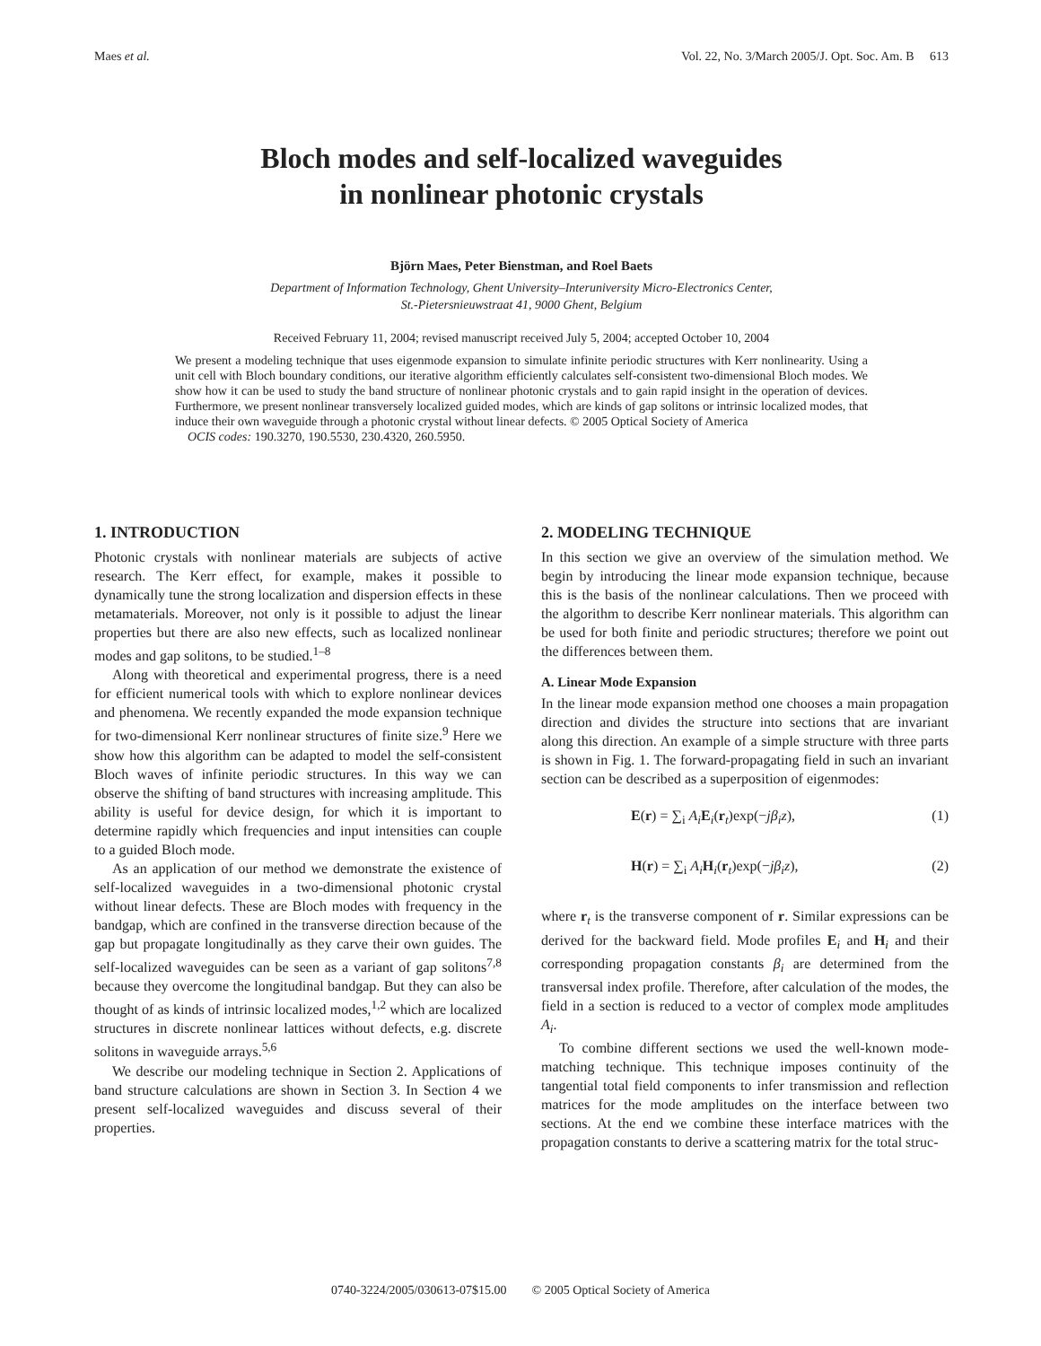Maes et al. Vol. 22, No. 3/March 2005/J. Opt. Soc. Am. B 613
Bloch modes and self-localized waveguides
in nonlinear photonic crystals
Björn Maes, Peter Bienstman, and Roel Baets
Department of Information Technology, Ghent University–Interuniversity Micro-Electronics Center,
St.-Pietersnieuwstraat 41, 9000 Ghent, Belgium
Received February 11, 2004; revised manuscript received July 5, 2004; accepted October 10, 2004
We present a modeling technique that uses eigenmode expansion to simulate infinite periodic structures with Kerr nonlinearity. Using a unit cell with Bloch boundary conditions, our iterative algorithm efficiently calculates self-consistent two-dimensional Bloch modes. We show how it can be used to study the band structure of nonlinear photonic crystals and to gain rapid insight in the operation of devices. Furthermore, we present nonlinear transversely localized guided modes, which are kinds of gap solitons or intrinsic localized modes, that induce their own waveguide through a photonic crystal without linear defects. © 2005 Optical Society of America
OCIS codes: 190.3270, 190.5530, 230.4320, 260.5950.
1. INTRODUCTION
Photonic crystals with nonlinear materials are subjects of active research. The Kerr effect, for example, makes it possible to dynamically tune the strong localization and dispersion effects in these metamaterials. Moreover, not only is it possible to adjust the linear properties but there are also new effects, such as localized nonlinear modes and gap solitons, to be studied.<sup>1–8</sup>
Along with theoretical and experimental progress, there is a need for efficient numerical tools with which to explore nonlinear devices and phenomena. We recently expanded the mode expansion technique for two-dimensional Kerr nonlinear structures of finite size.<sup>9</sup> Here we show how this algorithm can be adapted to model the self-consistent Bloch waves of infinite periodic structures. In this way we can observe the shifting of band structures with increasing amplitude. This ability is useful for device design, for which it is important to determine rapidly which frequencies and input intensities can couple to a guided Bloch mode.
As an application of our method we demonstrate the existence of self-localized waveguides in a two-dimensional photonic crystal without linear defects. These are Bloch modes with frequency in the bandgap, which are confined in the transverse direction because of the gap but propagate longitudinally as they carve their own guides. The self-localized waveguides can be seen as a variant of gap solitons<sup>7,8</sup> because they overcome the longitudinal bandgap. But they can also be thought of as kinds of intrinsic localized modes,<sup>1,2</sup> which are localized structures in discrete nonlinear lattices without defects, e.g. discrete solitons in waveguide arrays.<sup>5,6</sup>
We describe our modeling technique in Section 2. Applications of band structure calculations are shown in Section 3. In Section 4 we present self-localized waveguides and discuss several of their properties.
2. MODELING TECHNIQUE
In this section we give an overview of the simulation method. We begin by introducing the linear mode expansion technique, because this is the basis of the nonlinear calculations. Then we proceed with the algorithm to describe Kerr nonlinear materials. This algorithm can be used for both finite and periodic structures; therefore we point out the differences between them.
A. Linear Mode Expansion
In the linear mode expansion method one chooses a main propagation direction and divides the structure into sections that are invariant along this direction. An example of a simple structure with three parts is shown in Fig. 1. The forward-propagating field in such an invariant section can be described as a superposition of eigenmodes:
E(r) = ∑<sub>i</sub> A<sub>i</sub> E<sub>i</sub>(r<sub>t</sub>)exp(−jβ<sub>i</sub>z), (1)
H(r) = ∑<sub>i</sub> A<sub>i</sub> H<sub>i</sub>(r<sub>t</sub>)exp(−jβ<sub>i</sub>z), (2)
where r<sub>t</sub> is the transverse component of r. Similar expressions can be derived for the backward field. Mode profiles E<sub>i</sub> and H<sub>i</sub> and their corresponding propagation constants β<sub>i</sub> are determined from the transversal index profile. Therefore, after calculation of the modes, the field in a section is reduced to a vector of complex mode amplitudes A<sub>i</sub>.
To combine different sections we used the well-known mode-matching technique. This technique imposes continuity of the tangential total field components to infer transmission and reflection matrices for the mode amplitudes on the interface between two sections. At the end we combine these interface matrices with the propagation constants to derive a scattering matrix for the total struc-
0740-3224/2005/030613-07$15.00 © 2005 Optical Society of America